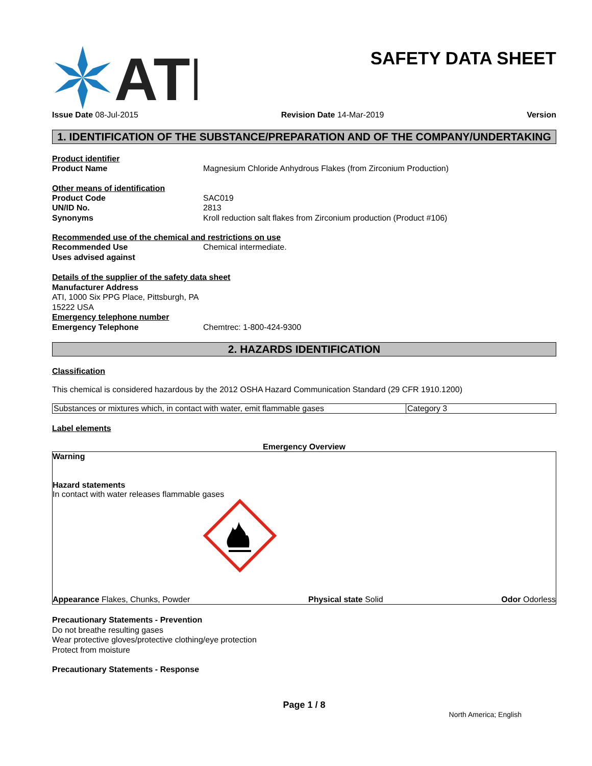ATI
SAFETY DATA SHEET
Issue Date 08-Jul-2015 Revision Date 14-Mar-2019 Version
1. IDENTIFICATION OF THE SUBSTANCE/PREPARATION AND OF THE COMPANY/UNDERTAKING
Product identifier
Product Name Magnesium Chloride Anhydrous Flakes (from Zirconium Production)
Other means of identification
Product Code SAC019
UN/ID No. 2813
Synonyms Kroll reduction salt flakes from Zirconium production (Product #106)
Recommended use of the chemical and restrictions on use
Recommended Use Chemical intermediate.
Uses advised against
Details of the supplier of the safety data sheet
Manufacturer Address
ATI, 1000 Six PPG Place, Pittsburgh, PA
15222 USA
Emergency telephone number
Emergency Telephone Chemtrec: 1-800-424-9300
2. HAZARDS IDENTIFICATION
Classification
This chemical is considered hazardous by the 2012 OSHA Hazard Communication Standard (29 CFR 1910.1200)
| Substances or mixtures which, in contact with water, emit flammable gases | Category 3 |
Label elements
Emergency Overview
Warning
Hazard statements
In contact with water releases flammable gases
Appearance Flakes, Chunks, Powder Physical state Solid Odor Odorless
Precautionary Statements - Prevention
Do not breathe resulting gases
Wear protective gloves/protective clothing/eye protection
Protect from moisture
Precautionary Statements - Response
Page 1 / 8
North America; English